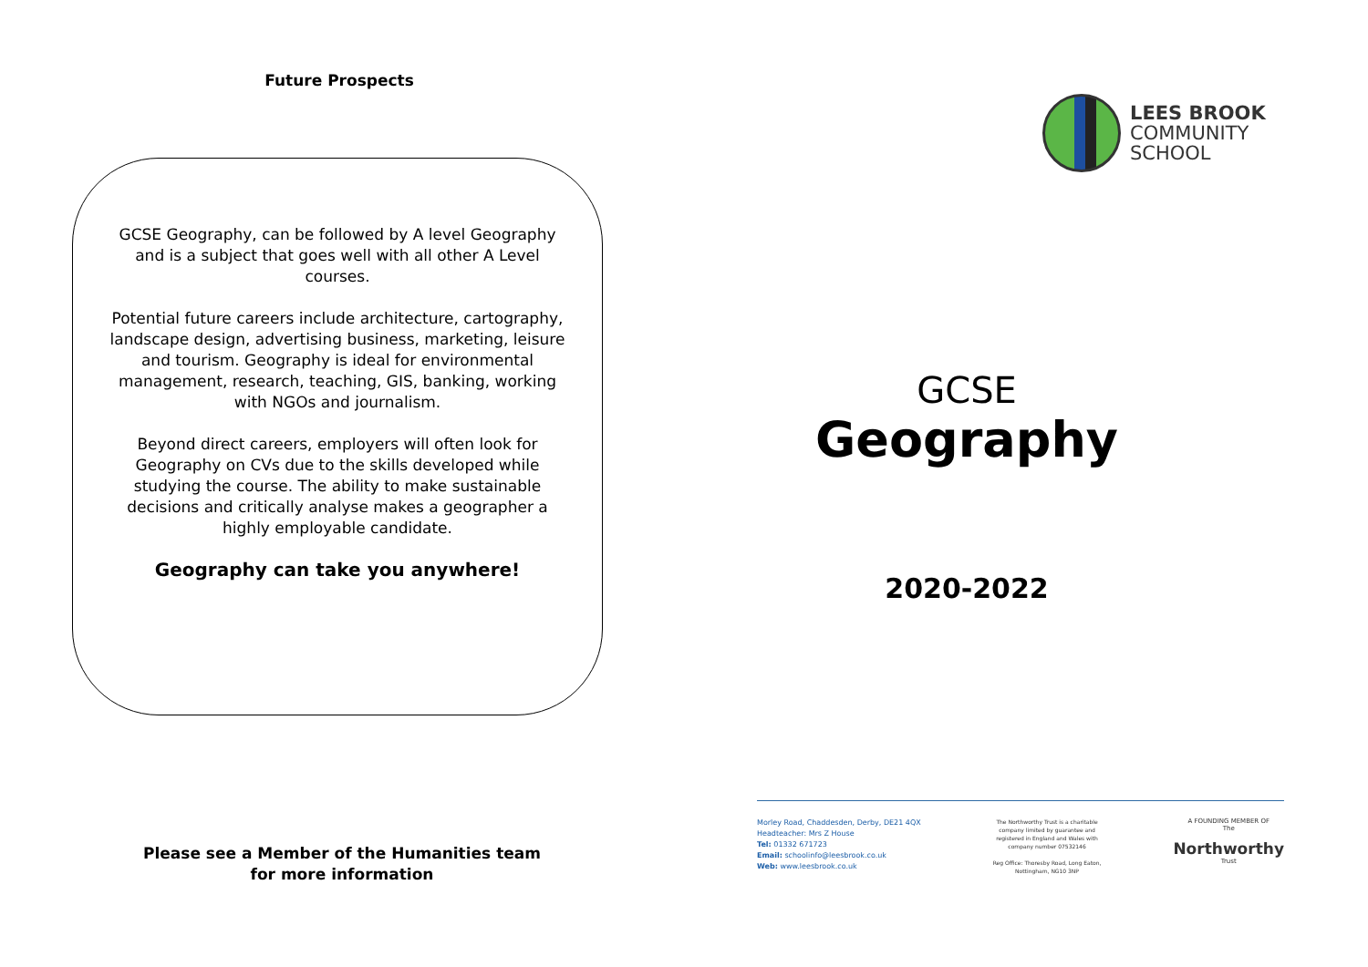Future Prospects
GCSE Geography, can be followed by A level Geography and is a subject that goes well with all other A Level courses.
Potential future careers include architecture, cartography, landscape design, advertising business, marketing, leisure and tourism. Geography is ideal for environmental management, research, teaching, GIS, banking, working with NGOs and journalism.
Beyond direct careers, employers will often look for Geography on CVs due to the skills developed while studying the course. The ability to make sustainable decisions and critically analyse makes a geographer a highly employable candidate.
Geography can take you anywhere!
Please see a Member of the Humanities team
for more information
LEES BROOK
COMMUNITY
SCHOOL
GCSE
Geography
2020-2022
Morley Road, Chaddesden, Derby, DE21 4QX
Headteacher: Mrs Z House
Tel: 01332 671723
Email: schoolinfo@leesbrook.co.uk
Web: www.leesbrook.co.uk
The Northworthy Trust is a charitable
company limited by guarantee and
registered in England and Wales with
company number 07532146
Reg Office: Thoresby Road, Long Eaton,
Nottingham, NG10 3NP
A FOUNDING MEMBER OF
The
Northworthy
Trust